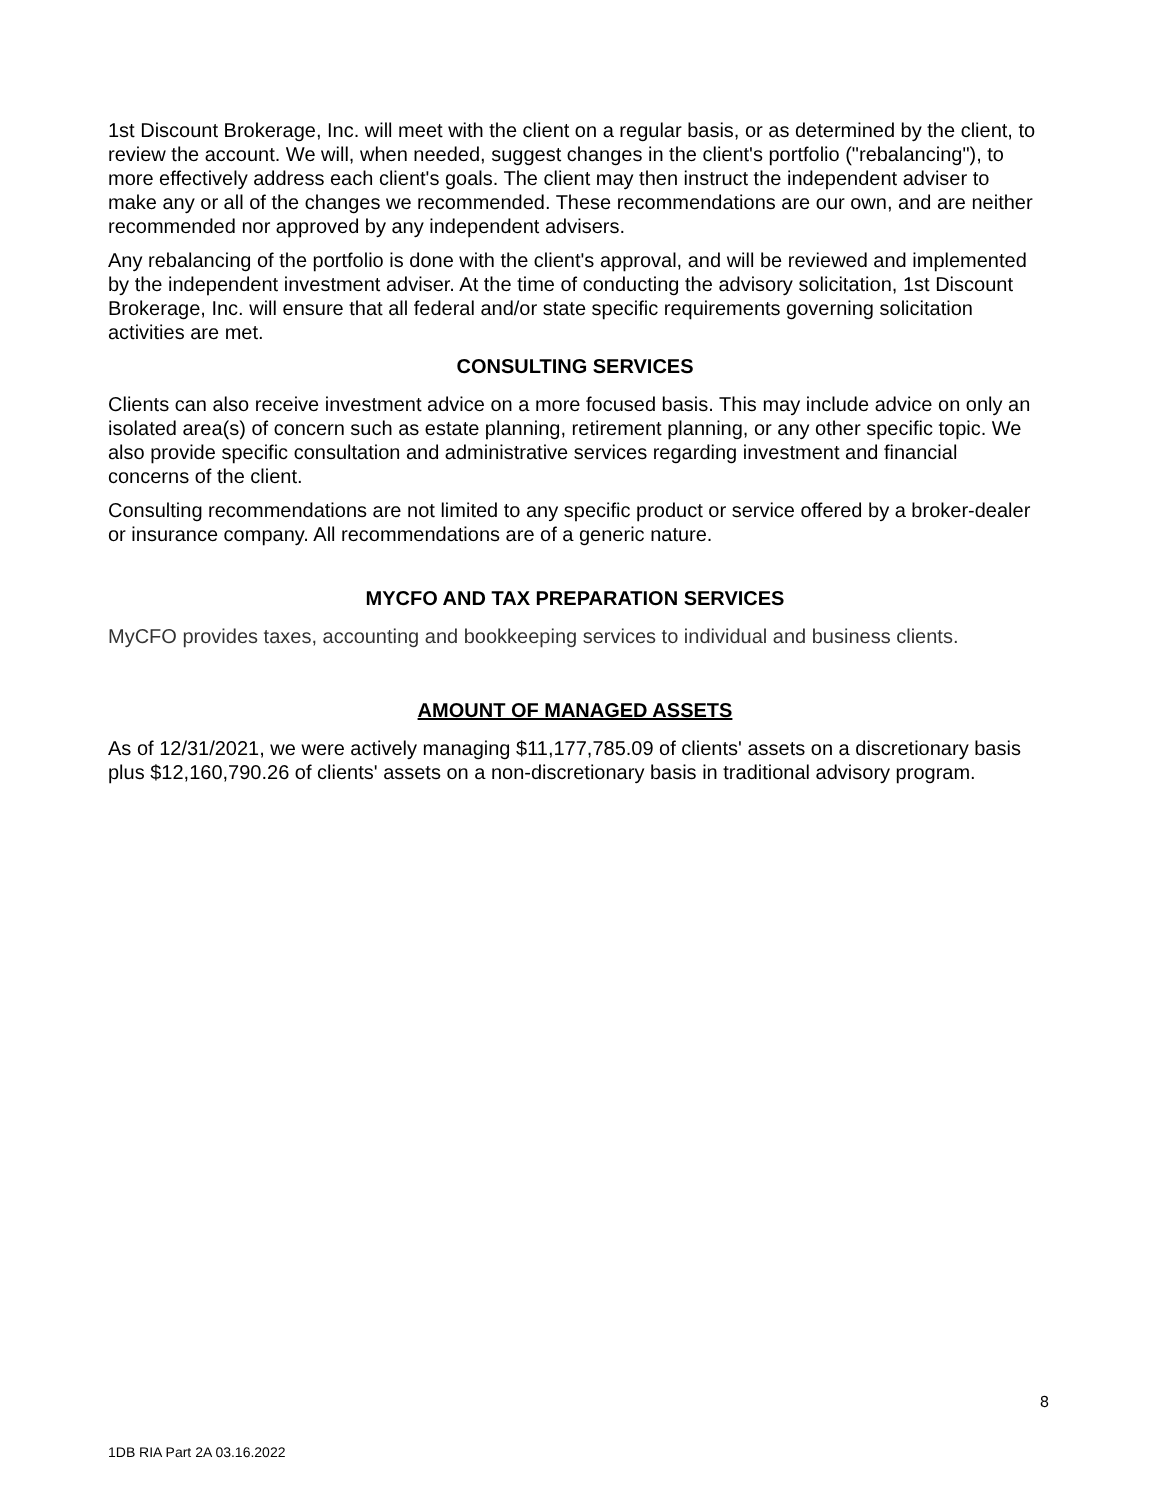1st Discount Brokerage, Inc. will meet with the client on a regular basis, or as determined by the client, to review the account. We will, when needed, suggest changes in the client's portfolio ("rebalancing"), to more effectively address each client's goals. The client may then instruct the independent adviser to make any or all of the changes we recommended. These recommendations are our own, and are neither recommended nor approved by any independent advisers.
Any rebalancing of the portfolio is done with the client's approval, and will be reviewed and implemented by the independent investment adviser. At the time of conducting the advisory solicitation, 1st Discount Brokerage, Inc. will ensure that all federal and/or state specific requirements governing solicitation activities are met.
CONSULTING SERVICES
Clients can also receive investment advice on a more focused basis. This may include advice on only an isolated area(s) of concern such as estate planning, retirement planning, or any other specific topic. We also provide specific consultation and administrative services regarding investment and financial concerns of the client.
Consulting recommendations are not limited to any specific product or service offered by a broker-dealer or insurance company. All recommendations are of a generic nature.
MYCFO AND TAX PREPARATION SERVICES
MyCFO provides taxes, accounting and bookkeeping services to individual and business clients.
AMOUNT OF MANAGED ASSETS
As of 12/31/2021, we were actively managing $11,177,785.09 of clients' assets on a discretionary basis plus $12,160,790.26 of clients' assets on a non-discretionary basis in traditional advisory program.
8
1DB RIA Part 2A 03.16.2022